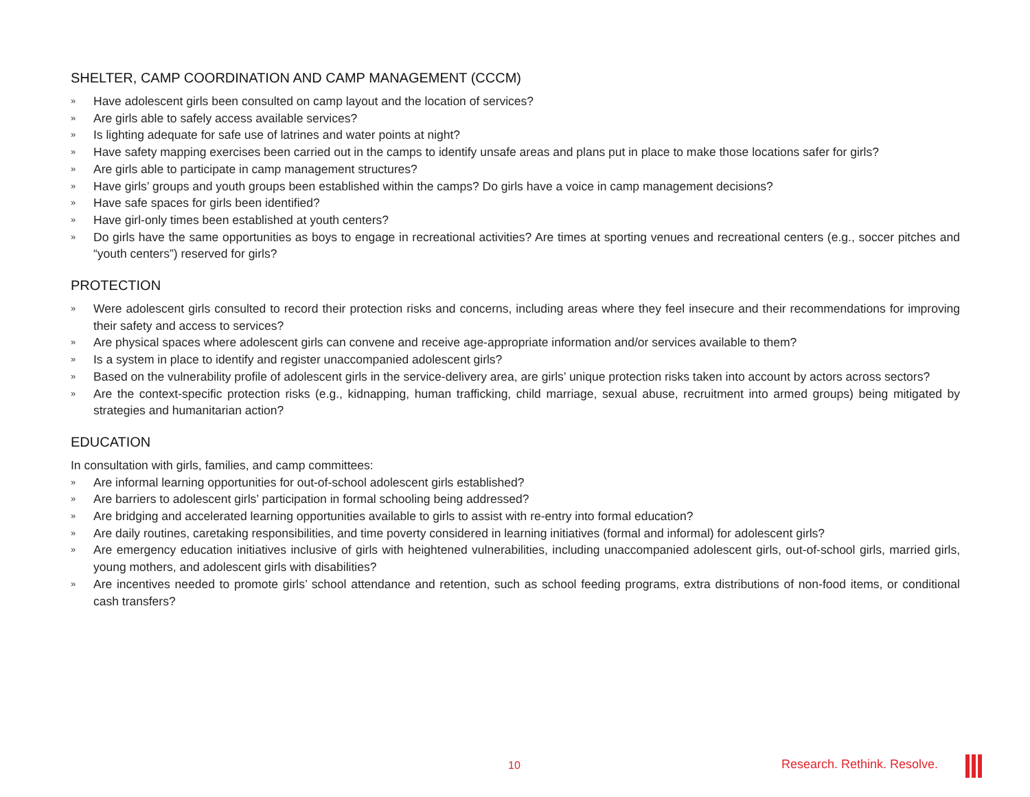SHELTER, CAMP COORDINATION AND CAMP MANAGEMENT (CCCM)
» Have adolescent girls been consulted on camp layout and the location of services?
» Are girls able to safely access available services?
» Is lighting adequate for safe use of latrines and water points at night?
» Have safety mapping exercises been carried out in the camps to identify unsafe areas and plans put in place to make those locations safer for girls?
» Are girls able to participate in camp management structures?
» Have girls’ groups and youth groups been established within the camps? Do girls have a voice in camp management decisions?
» Have safe spaces for girls been identified?
» Have girl-only times been established at youth centers?
» Do girls have the same opportunities as boys to engage in recreational activities? Are times at sporting venues and recreational centers (e.g., soccer pitches and “youth centers”) reserved for girls?
PROTECTION
» Were adolescent girls consulted to record their protection risks and concerns, including areas where they feel insecure and their recommendations for improving their safety and access to services?
» Are physical spaces where adolescent girls can convene and receive age-appropriate information and/or services available to them?
» Is a system in place to identify and register unaccompanied adolescent girls?
» Based on the vulnerability profile of adolescent girls in the service-delivery area, are girls’ unique protection risks taken into account by actors across sectors?
» Are the context-specific protection risks (e.g., kidnapping, human trafficking, child marriage, sexual abuse, recruitment into armed groups) being mitigated by strategies and humanitarian action?
EDUCATION
In consultation with girls, families, and camp committees:
» Are informal learning opportunities for out-of-school adolescent girls established?
» Are barriers to adolescent girls’ participation in formal schooling being addressed?
» Are bridging and accelerated learning opportunities available to girls to assist with re-entry into formal education?
» Are daily routines, caretaking responsibilities, and time poverty considered in learning initiatives (formal and informal) for adolescent girls?
» Are emergency education initiatives inclusive of girls with heightened vulnerabilities, including unaccompanied adolescent girls, out-of-school girls, married girls, young mothers, and adolescent girls with disabilities?
» Are incentives needed to promote girls’ school attendance and retention, such as school feeding programs, extra distributions of non-food items, or conditional cash transfers?
10 Research. Rethink. Resolve.